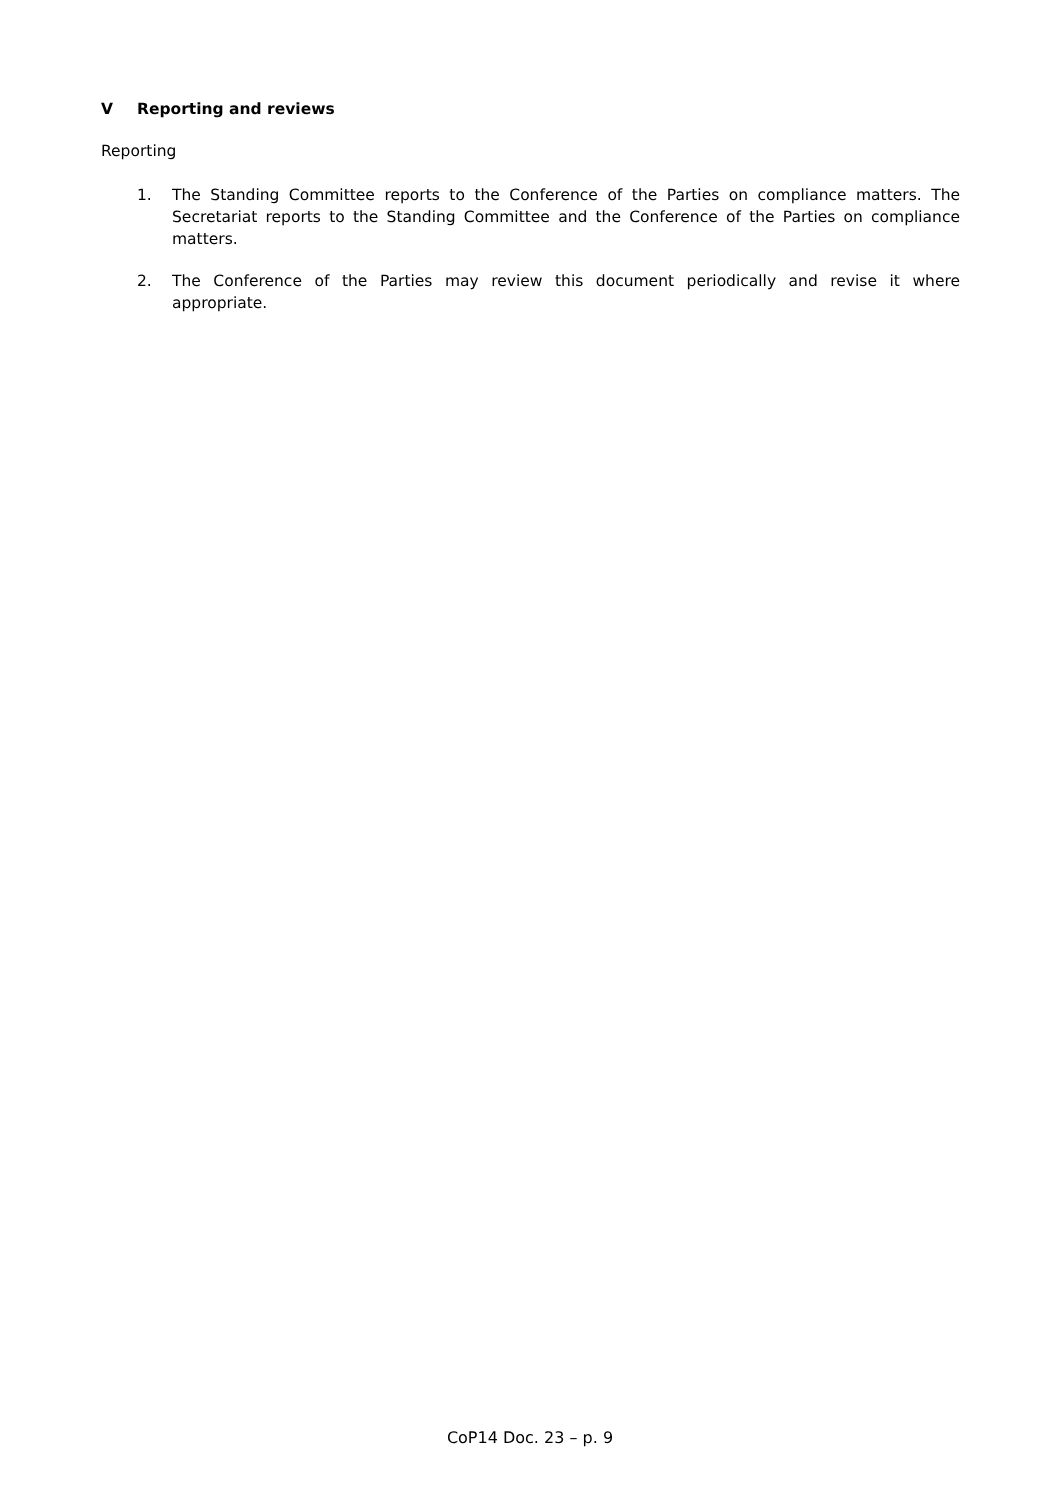V Reporting and reviews
Reporting
1. The Standing Committee reports to the Conference of the Parties on compliance matters. The Secretariat reports to the Standing Committee and the Conference of the Parties on compliance matters.
2. The Conference of the Parties may review this document periodically and revise it where appropriate.
CoP14 Doc. 23 – p. 9